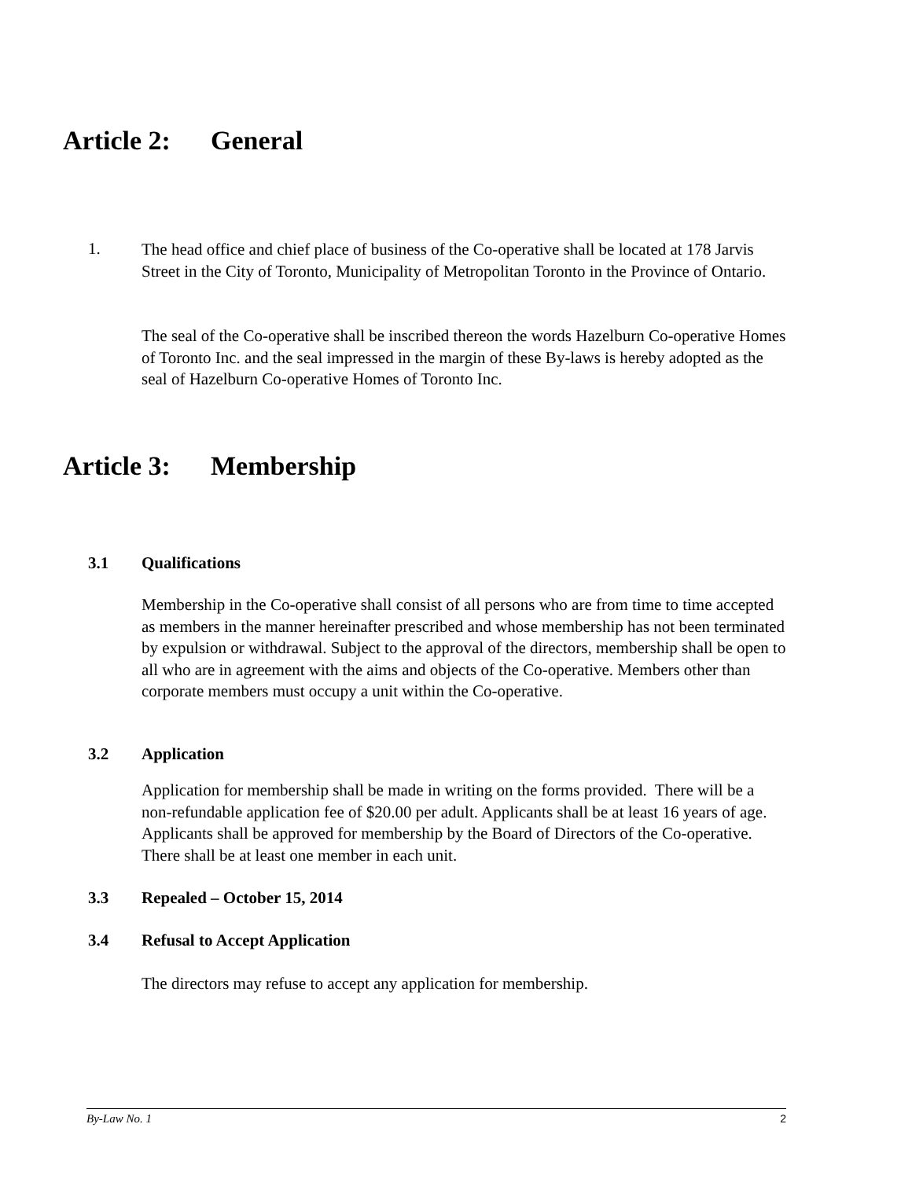Article 2: General
1.
The head office and chief place of business of the Co-operative shall be located at 178 Jarvis Street in the City of Toronto, Municipality of Metropolitan Toronto in the Province of Ontario.
The seal of the Co-operative shall be inscribed thereon the words Hazelburn Co-operative Homes of Toronto Inc. and the seal impressed in the margin of these By-laws is hereby adopted as the seal of Hazelburn Co-operative Homes of Toronto Inc.
Article 3: Membership
3.1 Qualifications
Membership in the Co-operative shall consist of all persons who are from time to time accepted as members in the manner hereinafter prescribed and whose membership has not been terminated by expulsion or withdrawal. Subject to the approval of the directors, membership shall be open to all who are in agreement with the aims and objects of the Co-operative. Members other than corporate members must occupy a unit within the Co-operative.
3.2 Application
Application for membership shall be made in writing on the forms provided. There will be a non-refundable application fee of $20.00 per adult. Applicants shall be at least 16 years of age. Applicants shall be approved for membership by the Board of Directors of the Co-operative. There shall be at least one member in each unit.
3.3 Repealed – October 15, 2014
3.4 Refusal to Accept Application
The directors may refuse to accept any application for membership.
By-Law No. 1 2